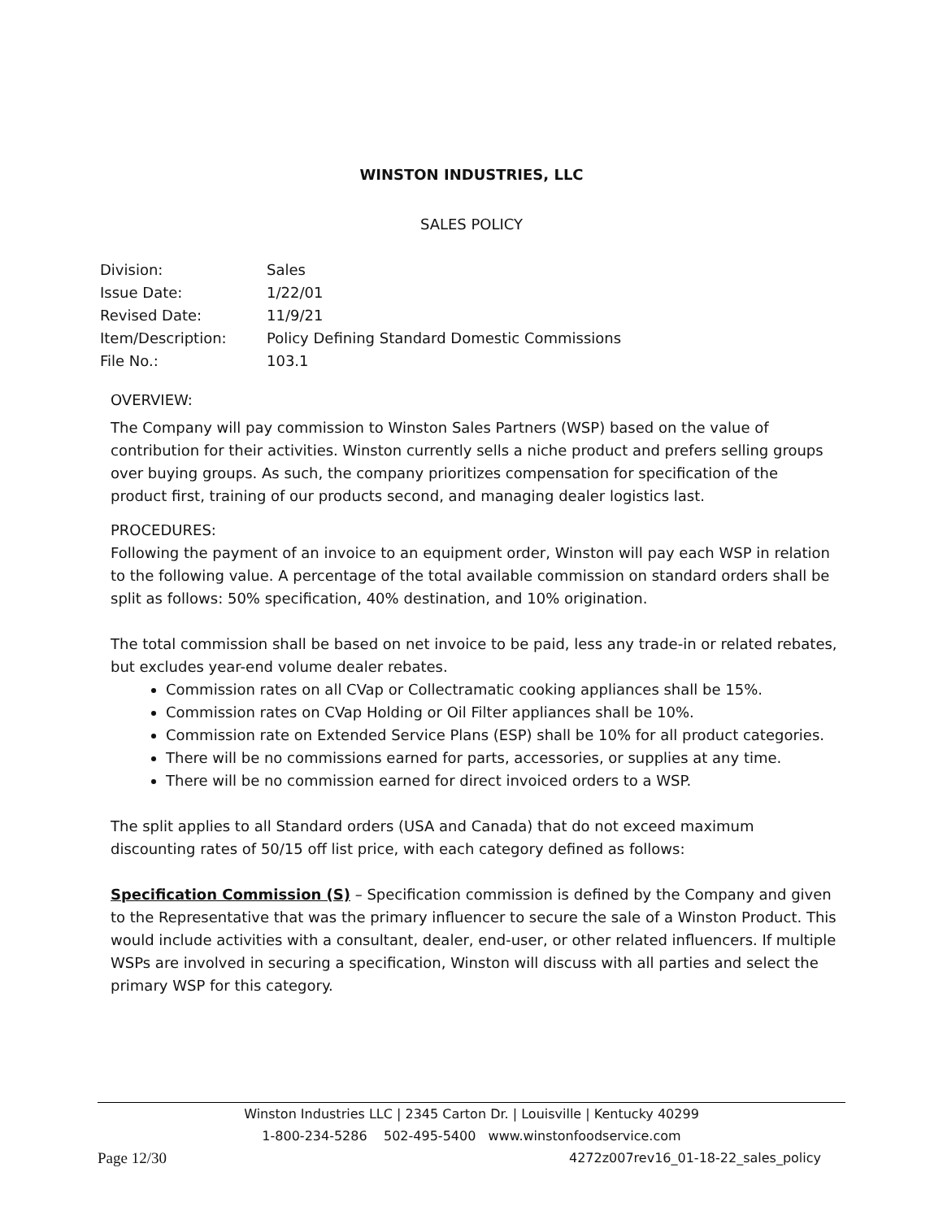WINSTON INDUSTRIES, LLC
SALES POLICY
Division: Sales
Issue Date: 1/22/01
Revised Date: 11/9/21
Item/Description: Policy Defining Standard Domestic Commissions
File No.: 103.1
OVERVIEW:
The Company will pay commission to Winston Sales Partners (WSP) based on the value of contribution for their activities. Winston currently sells a niche product and prefers selling groups over buying groups. As such, the company prioritizes compensation for specification of the product first, training of our products second, and managing dealer logistics last.
PROCEDURES:
Following the payment of an invoice to an equipment order, Winston will pay each WSP in relation to the following value. A percentage of the total available commission on standard orders shall be split as follows: 50% specification, 40% destination, and 10% origination.
The total commission shall be based on net invoice to be paid, less any trade-in or related rebates, but excludes year-end volume dealer rebates.
Commission rates on all CVap or Collectramatic cooking appliances shall be 15%.
Commission rates on CVap Holding or Oil Filter appliances shall be 10%.
Commission rate on Extended Service Plans (ESP) shall be 10% for all product categories.
There will be no commissions earned for parts, accessories, or supplies at any time.
There will be no commission earned for direct invoiced orders to a WSP.
The split applies to all Standard orders (USA and Canada) that do not exceed maximum discounting rates of 50/15 off list price, with each category defined as follows:
Specification Commission (S) – Specification commission is defined by the Company and given to the Representative that was the primary influencer to secure the sale of a Winston Product. This would include activities with a consultant, dealer, end-user, or other related influencers. If multiple WSPs are involved in securing a specification, Winston will discuss with all parties and select the primary WSP for this category.
Winston Industries LLC | 2345 Carton Dr. | Louisville | Kentucky 40299
1-800-234-5286 502-495-5400 www.winstonfoodservice.com
Page 12/30 4272z007rev16_01-18-22_sales_policy